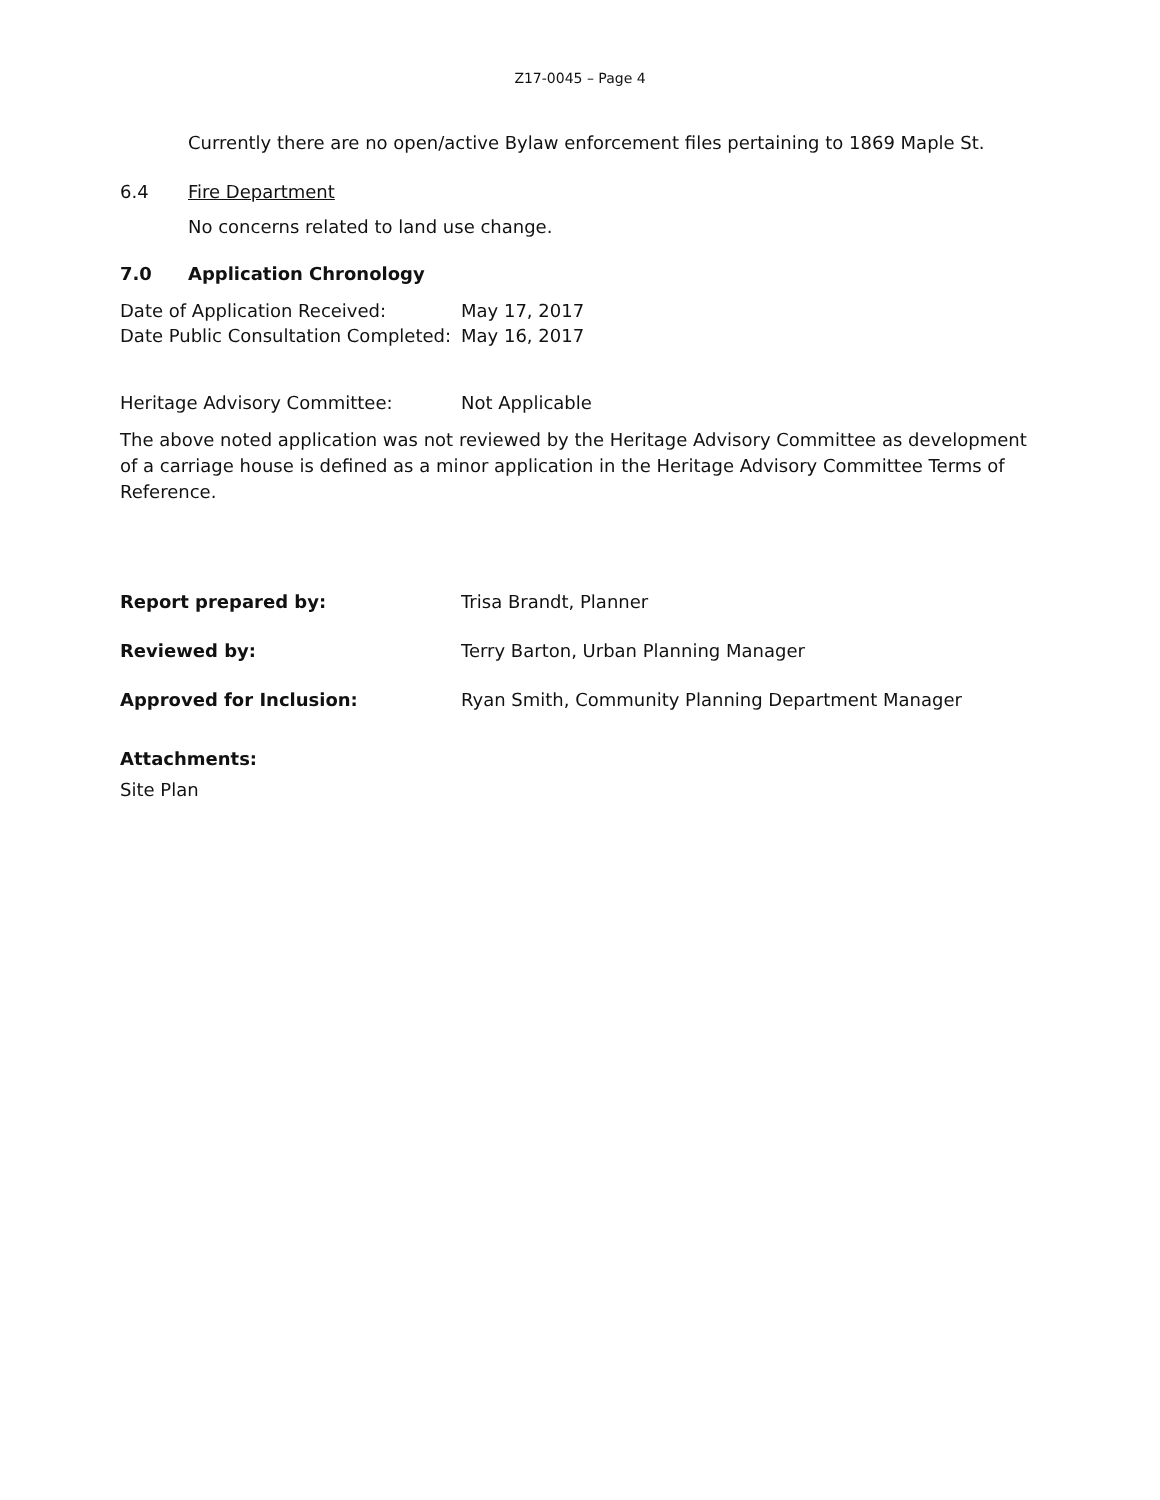Z17-0045 – Page 4
Currently there are no open/active Bylaw enforcement files pertaining to 1869 Maple St.
6.4 Fire Department
No concerns related to land use change.
7.0 Application Chronology
Date of Application Received: May 17, 2017
Date Public Consultation Completed: May 16, 2017
Heritage Advisory Committee: Not Applicable
The above noted application was not reviewed by the Heritage Advisory Committee as development of a carriage house is defined as a minor application in the Heritage Advisory Committee Terms of Reference.
Report prepared by: Trisa Brandt, Planner
Reviewed by: Terry Barton, Urban Planning Manager
Approved for Inclusion: Ryan Smith, Community Planning Department Manager
Attachments:
Site Plan